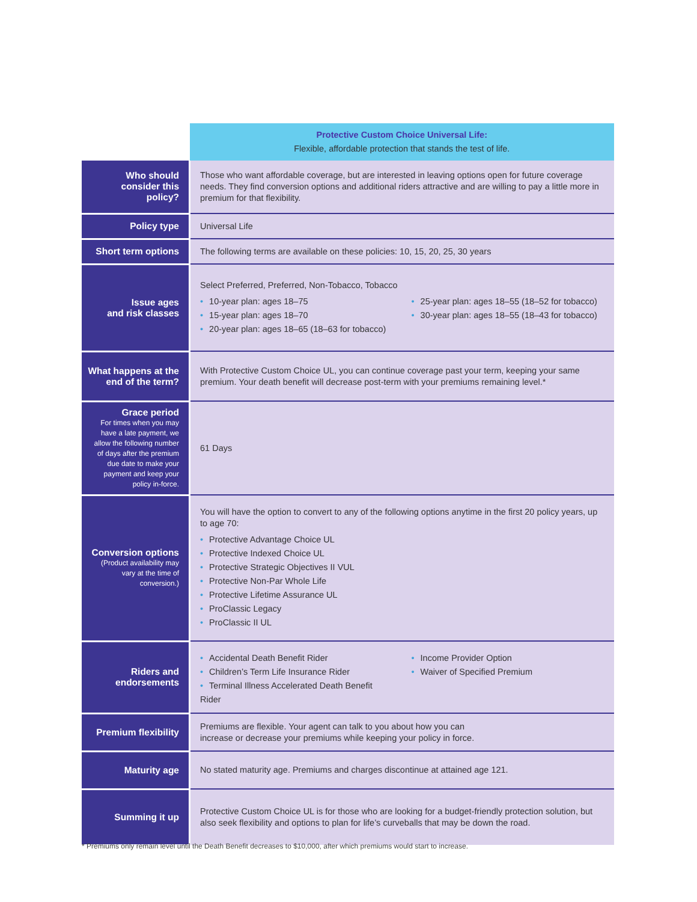| | Protective Custom Choice Universal Life: Flexible, affordable protection that stands the test of life. |
| Who should consider this policy? | Those who want affordable coverage, but are interested in leaving options open for future coverage needs. They find conversion options and additional riders attractive and are willing to pay a little more in premium for that flexibility. |
| Policy type | Universal Life |
| Short term options | The following terms are available on these policies: 10, 15, 20, 25, 30 years |
| Issue ages and risk classes | Select Preferred, Preferred, Non-Tobacco, Tobacco • 10-year plan: ages 18–75 • 15-year plan: ages 18–70 • 20-year plan: ages 18–65 (18–63 for tobacco) • 25-year plan: ages 18–55 (18–52 for tobacco) • 30-year plan: ages 18–55 (18–43 for tobacco) |
| What happens at the end of the term? | With Protective Custom Choice UL, you can continue coverage past your term, keeping your same premium. Your death benefit will decrease post-term with your premiums remaining level.* |
| Grace period For times when you may have a late payment, we allow the following number of days after the premium due date to make your payment and keep your policy in-force. | 61 Days |
| Conversion options (Product availability may vary at the time of conversion.) | You will have the option to convert to any of the following options anytime in the first 20 policy years, up to age 70: • Protective Advantage Choice UL • Protective Indexed Choice UL • Protective Strategic Objectives II VUL • Protective Non-Par Whole Life • Protective Lifetime Assurance UL • ProClassic Legacy • ProClassic II UL |
| Riders and endorsements | • Accidental Death Benefit Rider • Children’s Term Life Insurance Rider • Terminal Illness Accelerated Death Benefit Rider • Income Provider Option • Waiver of Specified Premium |
| Premium flexibility | Premiums are flexible. Your agent can talk to you about how you can increase or decrease your premiums while keeping your policy in force. |
| Maturity age | No stated maturity age. Premiums and charges discontinue at attained age 121. |
| Summing it up | Protective Custom Choice UL is for those who are looking for a budget-friendly protection solution, but also seek flexibility and options to plan for life’s curveballs that may be down the road. |
* Premiums only remain level until the Death Benefit decreases to $10,000, after which premiums would start to increase.